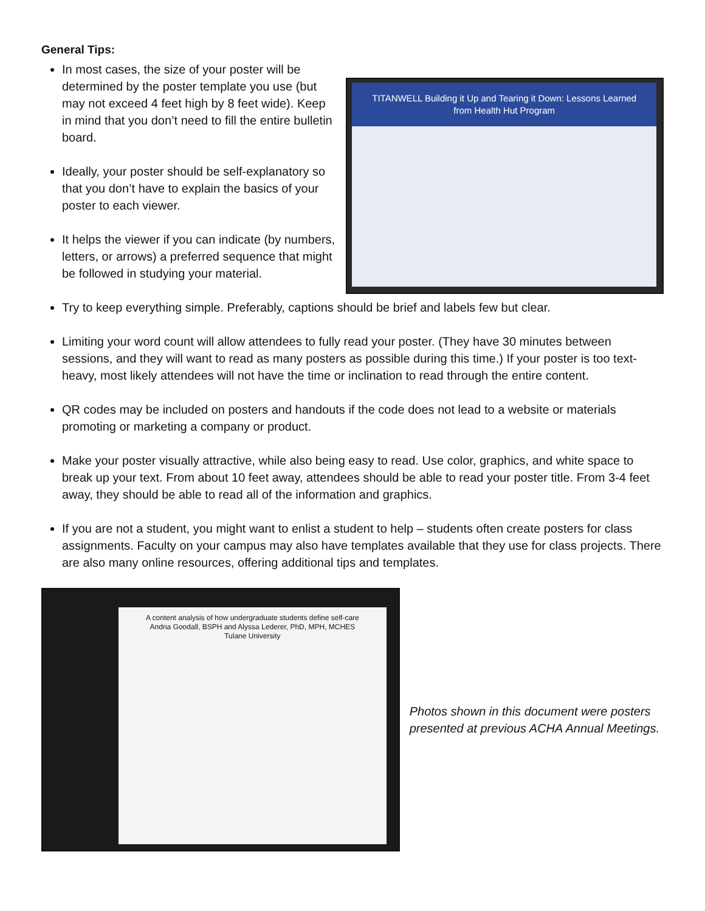General Tips:
In most cases, the size of your poster will be determined by the poster template you use (but may not exceed 4 feet high by 8 feet wide). Keep in mind that you don’t need to fill the entire bulletin board.
Ideally, your poster should be self-explanatory so that you don’t have to explain the basics of your poster to each viewer.
It helps the viewer if you can indicate (by numbers, letters, or arrows) a preferred sequence that might be followed in studying your material.
TITANWELL Building it Up and Tearing it Down: Lessons Learned from Health Hut Program
Try to keep everything simple. Preferably, captions should be brief and labels few but clear.
Limiting your word count will allow attendees to fully read your poster. (They have 30 minutes between sessions, and they will want to read as many posters as possible during this time.) If your poster is too text-heavy, most likely attendees will not have the time or inclination to read through the entire content.
QR codes may be included on posters and handouts if the code does not lead to a website or materials promoting or marketing a company or product.
Make your poster visually attractive, while also being easy to read. Use color, graphics, and white space to break up your text. From about 10 feet away, attendees should be able to read your poster title. From 3-4 feet away, they should be able to read all of the information and graphics.
If you are not a student, you might want to enlist a student to help – students often create posters for class assignments. Faculty on your campus may also have templates available that they use for class projects. There are also many online resources, offering additional tips and templates.
A content analysis of how undergraduate students define self-care
Andria Goodall, BSPH and Alyssa Lederer, PhD, MPH, MCHES
Tulane University
Photos shown in this document were posters presented at previous ACHA Annual Meetings.